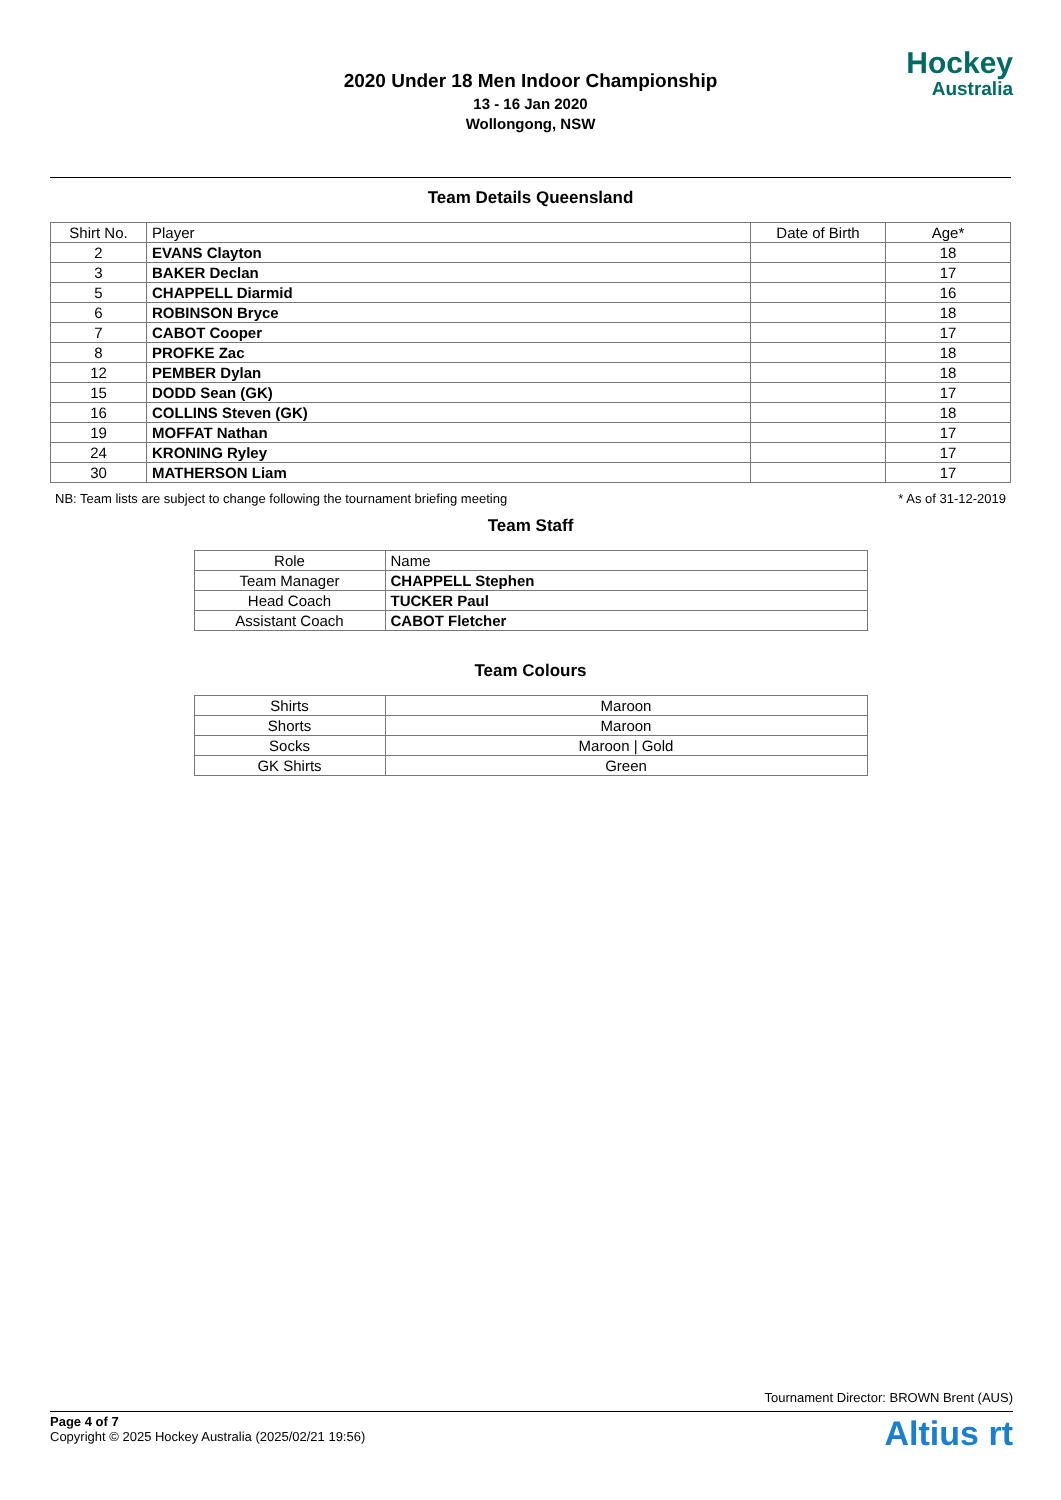2020 Under 18 Men Indoor Championship
13 - 16 Jan 2020
Wollongong, NSW
Hockey
Australia
Team Details Queensland
| Shirt No. | Player | Date of Birth | Age* |
| --- | --- | --- | --- |
| 2 | EVANS Clayton | | 18 |
| 3 | BAKER Declan | | 17 |
| 5 | CHAPPELL Diarmid | | 16 |
| 6 | ROBINSON Bryce | | 18 |
| 7 | CABOT Cooper | | 17 |
| 8 | PROFKE Zac | | 18 |
| 12 | PEMBER Dylan | | 18 |
| 15 | DODD Sean (GK) | | 17 |
| 16 | COLLINS Steven (GK) | | 18 |
| 19 | MOFFAT Nathan | | 17 |
| 24 | KRONING Ryley | | 17 |
| 30 | MATHERSON Liam | | 17 |
NB: Team lists are subject to change following the tournament briefing meeting * As of 31-12-2019
Team Staff
| Role | Name |
| --- | --- |
| Team Manager | CHAPPELL Stephen |
| Head Coach | TUCKER Paul |
| Assistant Coach | CABOT Fletcher |
Team Colours
| Shirts | Maroon |
| Shorts | Maroon |
| Socks | Maroon / Gold |
| GK Shirts | Green |
Tournament Director: BROWN Brent (AUS)
Page 4 of 7
Copyright © 2025 Hockey Australia (2025/02/21 19:56)
Altius rt